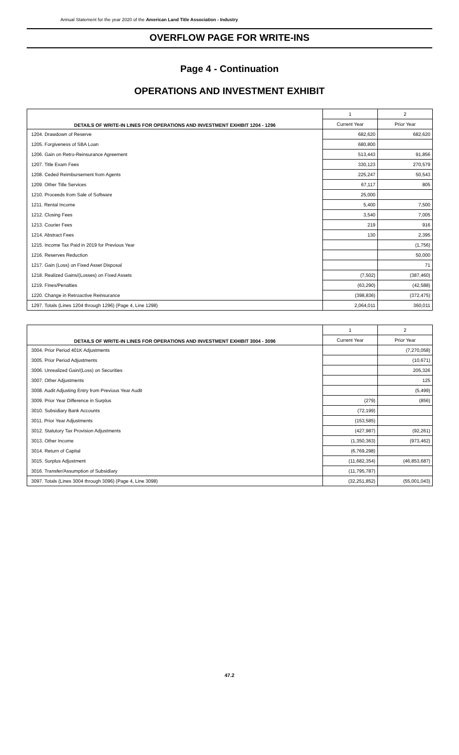Annual Statement for the year 2020 of the American Land Title Association - Industry
OVERFLOW PAGE FOR WRITE-INS
Page 4 - Continuation
OPERATIONS AND INVESTMENT EXHIBIT
| DETAILS OF WRITE-IN LINES FOR OPERATIONS AND INVESTMENT EXHIBIT 1204 - 1296 | 1 | 2 |
| --- | --- | --- |
| | Current Year | Prior Year |
| 1204. Drawdown of Reserve | 682,620 | 682,620 |
| 1205. Forgiveness of SBA Loan | 680,800 | |
| 1206. Gain on Retro-Reinsurance Agreement | 513,443 | 91,856 |
| 1207. Title Exam Fees | 330,123 | 270,579 |
| 1208. Ceded Reimbursement from Agents | 225,247 | 50,543 |
| 1209. Other Title Services | 67,117 | 805 |
| 1210. Proceeds from Sale of Software | 25,000 | |
| 1211. Rental Income | 5,400 | 7,500 |
| 1212. Closing Fees | 3,540 | 7,005 |
| 1213. Courier Fees | 219 | 916 |
| 1214. Abstract Fees | 130 | 2,395 |
| 1215. Income Tax Paid in 2019 for Previous Year | | (1,756) |
| 1216. Reserves Reduction | | 50,000 |
| 1217. Gain (Loss) on Fixed Asset Disposal | | 71 |
| 1218. Realized Gains/(Losses) on Fixed Assets | (7,502) | (387,460) |
| 1219. Fines/Penalties | (63,290) | (42,588) |
| 1220. Change in Retroactive Reinsurance | (398,836) | (372,475) |
| 1297. Totals (Lines 1204 through 1296) (Page 4, Line 1298) | 2,064,011 | 360,011 |
| DETAILS OF WRITE-IN LINES FOR OPERATIONS AND INVESTMENT EXHIBIT 3004 - 3096 | 1 | 2 |
| --- | --- | --- |
| | Current Year | Prior Year |
| 3004. Prior Period 401K Adjustments | | (7,270,058) |
| 3005. Prior Period Adjustments | | (10,671) |
| 3006. Unrealized Gain/(Loss) on Securities | | 205,326 |
| 3007. Other Adjustments | | 125 |
| 3008. Audit Adjusting Entry from Previous Year Audit | | (5,499) |
| 3009. Prior Year Difference in Surplus | (279) | (856) |
| 3010. Subsidiary Bank Accounts | (72,199) | |
| 3011. Prior Year Adjustments | (153,585) | |
| 3012. Statutory Tax Provision Adjustments | (427,987) | (92,261) |
| 3013. Other Income | (1,350,363) | (973,462) |
| 3014. Return of Capital | (6,769,298) | |
| 3015. Surplus Adjustment | (11,682,354) | (46,853,687) |
| 3016. Transfer/Assumption of Subsidiary | (11,795,787) | |
| 3097. Totals (Lines 3004 through 3096) (Page 4, Line 3098) | (32,251,852) | (55,001,043) |
47.2